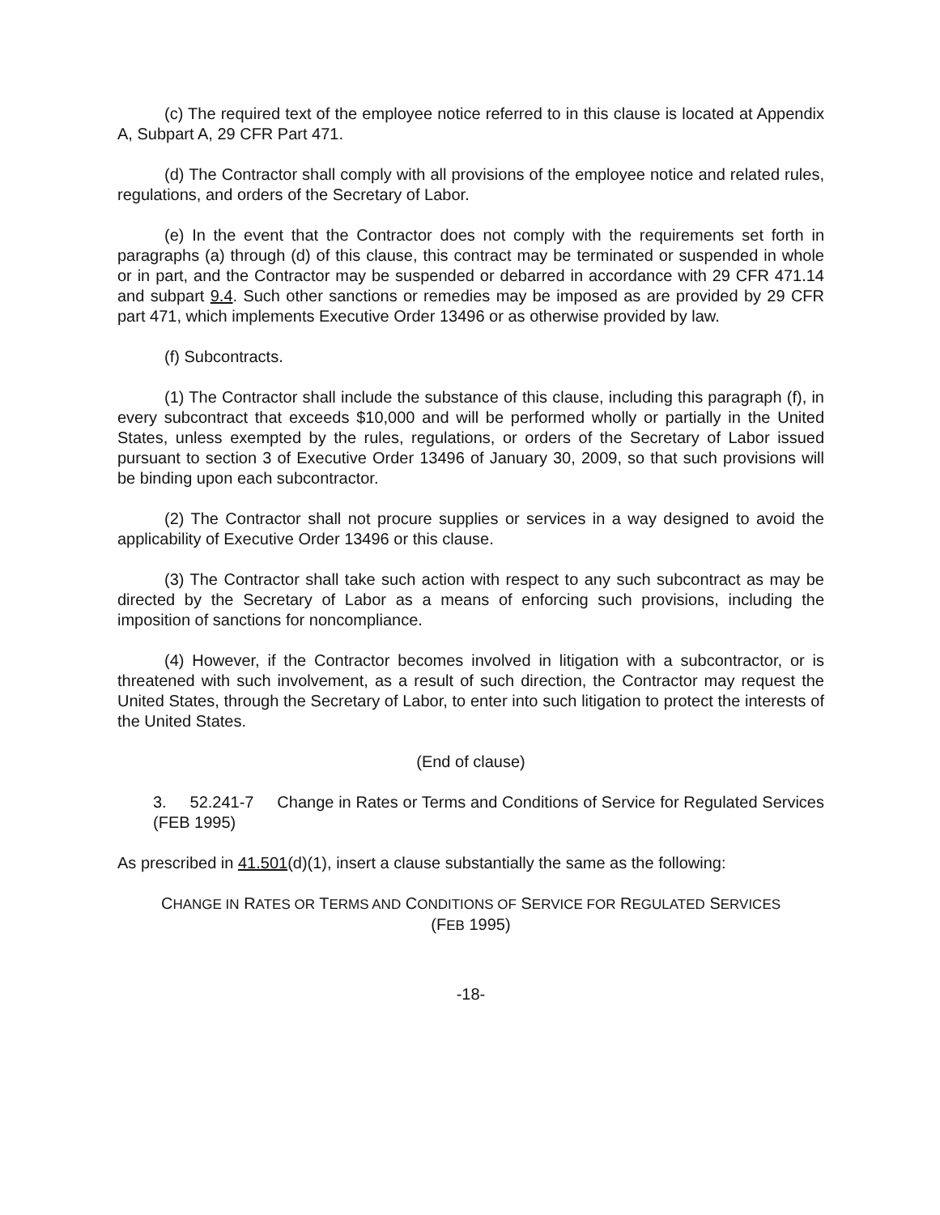(c) The required text of the employee notice referred to in this clause is located at Appendix A, Subpart A, 29 CFR Part 471.
(d) The Contractor shall comply with all provisions of the employee notice and related rules, regulations, and orders of the Secretary of Labor.
(e) In the event that the Contractor does not comply with the requirements set forth in paragraphs (a) through (d) of this clause, this contract may be terminated or suspended in whole or in part, and the Contractor may be suspended or debarred in accordance with 29 CFR 471.14 and subpart 9.4. Such other sanctions or remedies may be imposed as are provided by 29 CFR part 471, which implements Executive Order 13496 or as otherwise provided by law.
(f) Subcontracts.
(1) The Contractor shall include the substance of this clause, including this paragraph (f), in every subcontract that exceeds $10,000 and will be performed wholly or partially in the United States, unless exempted by the rules, regulations, or orders of the Secretary of Labor issued pursuant to section 3 of Executive Order 13496 of January 30, 2009, so that such provisions will be binding upon each subcontractor.
(2) The Contractor shall not procure supplies or services in a way designed to avoid the applicability of Executive Order 13496 or this clause.
(3) The Contractor shall take such action with respect to any such subcontract as may be directed by the Secretary of Labor as a means of enforcing such provisions, including the imposition of sanctions for noncompliance.
(4) However, if the Contractor becomes involved in litigation with a subcontractor, or is threatened with such involvement, as a result of such direction, the Contractor may request the United States, through the Secretary of Labor, to enter into such litigation to protect the interests of the United States.
(End of clause)
3. 52.241-7 Change in Rates or Terms and Conditions of Service for Regulated Services (FEB 1995)
As prescribed in 41.501(d)(1), insert a clause substantially the same as the following:
CHANGE IN RATES OR TERMS AND CONDITIONS OF SERVICE FOR REGULATED SERVICES
(FEB 1995)
-18-